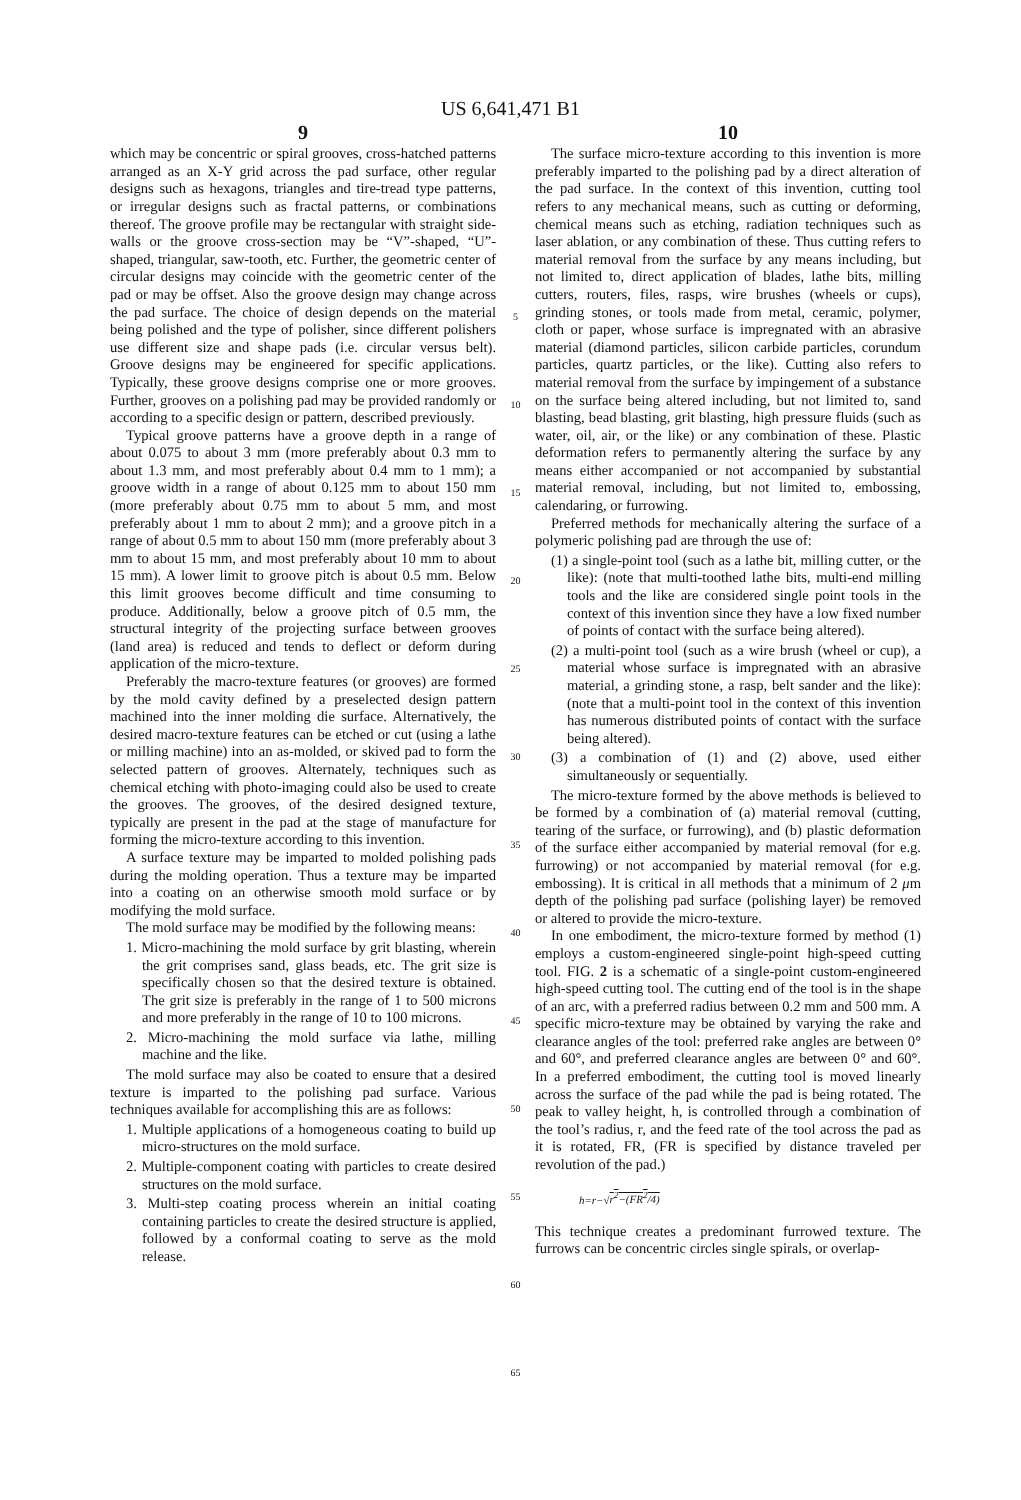US 6,641,471 B1
9
which may be concentric or spiral grooves, cross-hatched patterns arranged as an X-Y grid across the pad surface, other regular designs such as hexagons, triangles and tire-tread type patterns, or irregular designs such as fractal patterns, or combinations thereof. The groove profile may be rectangular with straight side-walls or the groove cross-section may be “V”-shaped, “U”-shaped, triangular, saw-tooth, etc. Further, the geometric center of circular designs may coincide with the geometric center of the pad or may be offset. Also the groove design may change across the pad surface. The choice of design depends on the material being polished and the type of polisher, since different polishers use different size and shape pads (i.e. circular versus belt). Groove designs may be engineered for specific applications. Typically, these groove designs comprise one or more grooves. Further, grooves on a polishing pad may be provided randomly or according to a specific design or pattern, described previously.
Typical groove patterns have a groove depth in a range of about 0.075 to about 3 mm (more preferably about 0.3 mm to about 1.3 mm, and most preferably about 0.4 mm to 1 mm); a groove width in a range of about 0.125 mm to about 150 mm (more preferably about 0.75 mm to about 5 mm, and most preferably about 1 mm to about 2 mm); and a groove pitch in a range of about 0.5 mm to about 150 mm (more preferably about 3 mm to about 15 mm, and most preferably about 10 mm to about 15 mm). A lower limit to groove pitch is about 0.5 mm. Below this limit grooves become difficult and time consuming to produce. Additionally, below a groove pitch of 0.5 mm, the structural integrity of the projecting surface between grooves (land area) is reduced and tends to deflect or deform during application of the micro-texture.
Preferably the macro-texture features (or grooves) are formed by the mold cavity defined by a preselected design pattern machined into the inner molding die surface. Alternatively, the desired macro-texture features can be etched or cut (using a lathe or milling machine) into an as-molded, or skived pad to form the selected pattern of grooves. Alternately, techniques such as chemical etching with photo-imaging could also be used to create the grooves. The grooves, of the desired designed texture, typically are present in the pad at the stage of manufacture for forming the micro-texture according to this invention.
A surface texture may be imparted to molded polishing pads during the molding operation. Thus a texture may be imparted into a coating on an otherwise smooth mold surface or by modifying the mold surface.
The mold surface may be modified by the following means:
1. Micro-machining the mold surface by grit blasting, wherein the grit comprises sand, glass beads, etc. The grit size is specifically chosen so that the desired texture is obtained. The grit size is preferably in the range of 1 to 500 microns and more preferably in the range of 10 to 100 microns.
2. Micro-machining the mold surface via lathe, milling machine and the like.
The mold surface may also be coated to ensure that a desired texture is imparted to the polishing pad surface. Various techniques available for accomplishing this are as follows:
1. Multiple applications of a homogeneous coating to build up micro-structures on the mold surface.
2. Multiple-component coating with particles to create desired structures on the mold surface.
3. Multi-step coating process wherein an initial coating containing particles to create the desired structure is applied, followed by a conformal coating to serve as the mold release.
5
10
15
20
25
30
35
40
45
50
55
60
65
10
The surface micro-texture according to this invention is more preferably imparted to the polishing pad by a direct alteration of the pad surface. In the context of this invention, cutting tool refers to any mechanical means, such as cutting or deforming, chemical means such as etching, radiation techniques such as laser ablation, or any combination of these. Thus cutting refers to material removal from the surface by any means including, but not limited to, direct application of blades, lathe bits, milling cutters, routers, files, rasps, wire brushes (wheels or cups), grinding stones, or tools made from metal, ceramic, polymer, cloth or paper, whose surface is impregnated with an abrasive material (diamond particles, silicon carbide particles, corundum particles, quartz particles, or the like). Cutting also refers to material removal from the surface by impingement of a substance on the surface being altered including, but not limited to, sand blasting, bead blasting, grit blasting, high pressure fluids (such as water, oil, air, or the like) or any combination of these. Plastic deformation refers to permanently altering the surface by any means either accompanied or not accompanied by substantial material removal, including, but not limited to, embossing, calendaring, or furrowing.
Preferred methods for mechanically altering the surface of a polymeric polishing pad are through the use of:
(1) a single-point tool (such as a lathe bit, milling cutter, or the like): (note that multi-toothed lathe bits, multi-end milling tools and the like are considered single point tools in the context of this invention since they have a low fixed number of points of contact with the surface being altered).
(2) a multi-point tool (such as a wire brush (wheel or cup), a material whose surface is impregnated with an abrasive material, a grinding stone, a rasp, belt sander and the like): (note that a multi-point tool in the context of this invention has numerous distributed points of contact with the surface being altered).
(3) a combination of (1) and (2) above, used either simultaneously or sequentially.
The micro-texture formed by the above methods is believed to be formed by a combination of (a) material removal (cutting, tearing of the surface, or furrowing), and (b) plastic deformation of the surface either accompanied by material removal (for e.g. furrowing) or not accompanied by material removal (for e.g. embossing). It is critical in all methods that a minimum of 2 μm depth of the polishing pad surface (polishing layer) be removed or altered to provide the micro-texture.
In one embodiment, the micro-texture formed by method (1) employs a custom-engineered single-point high-speed cutting tool. FIG. 2 is a schematic of a single-point custom-engineered high-speed cutting tool. The cutting end of the tool is in the shape of an arc, with a preferred radius between 0.2 mm and 500 mm. A specific micro-texture may be obtained by varying the rake and clearance angles of the tool: preferred rake angles are between 0° and 60°, and preferred clearance angles are between 0° and 60°. In a preferred embodiment, the cutting tool is moved linearly across the surface of the pad while the pad is being rotated. The peak to valley height, h, is controlled through a combination of the tool’s radius, r, and the feed rate of the tool across the pad as it is rotated, FR, (FR is specified by distance traveled per revolution of the pad.)
h=r−√r<sup>2</sup>−(FR<sup>2</sup>/4)
This technique creates a predominant furrowed texture. The furrows can be concentric circles single spirals, or overlap-